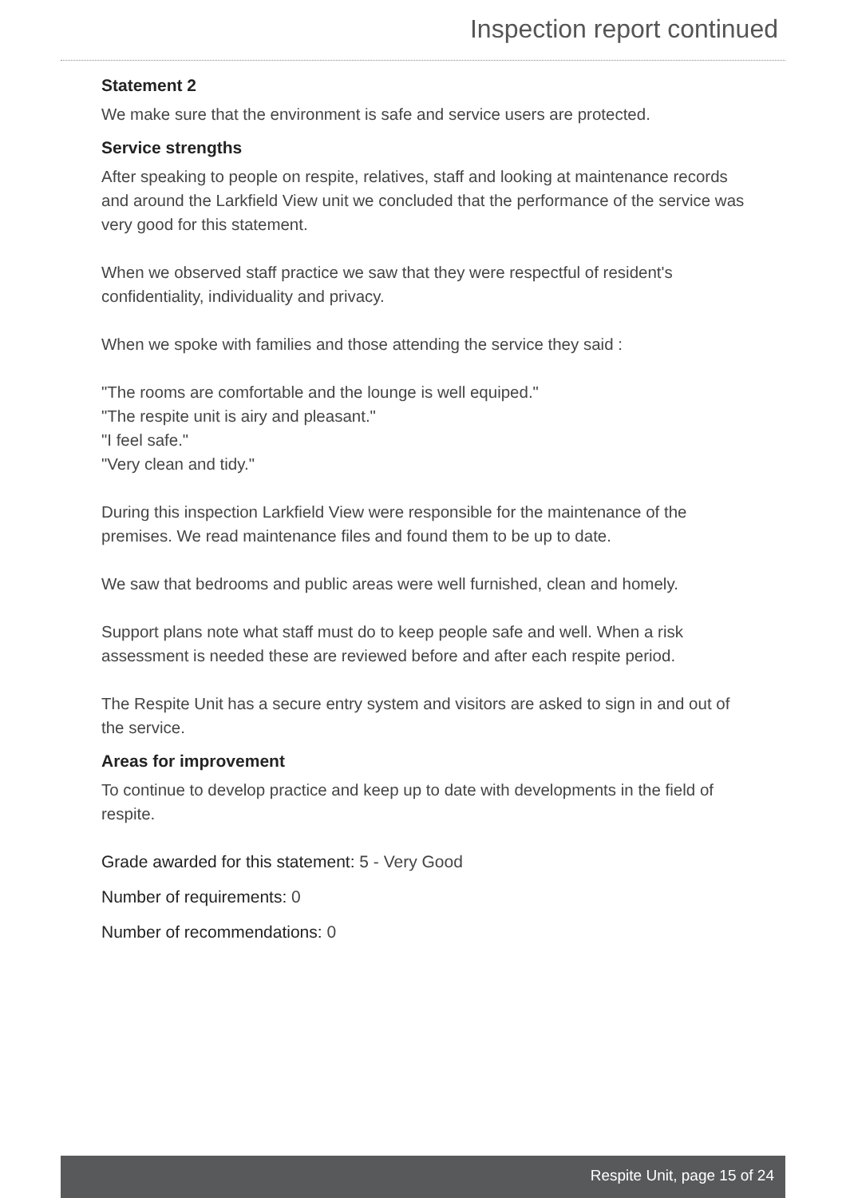Inspection report continued
Statement 2
We make sure that the environment is safe and service users are protected.
Service strengths
After speaking to people on respite, relatives, staff and looking at maintenance records and around the Larkfield View unit we concluded that the performance of the service was very good for this statement.
When we observed staff practice we saw that they were respectful of resident's confidentiality, individuality and privacy.
When we spoke with families and those attending the service they said :
"The rooms are comfortable and the lounge is well equiped."
"The respite unit is airy and pleasant."
"I feel safe."
"Very clean and tidy."
During this inspection Larkfield View were responsible for the maintenance of the premises. We read maintenance files and found them to be up to date.
We saw that bedrooms and public areas were well furnished, clean and homely.
Support plans note what staff must do to keep people safe and well. When a risk assessment is needed these are reviewed before and after each respite period.
The Respite Unit has a secure entry system and visitors are asked to sign in and out of the service.
Areas for improvement
To continue to develop practice and keep up to date with developments in the field of respite.
Grade awarded for this statement: 5 - Very Good
Number of requirements: 0
Number of recommendations: 0
Respite Unit, page 15 of 24